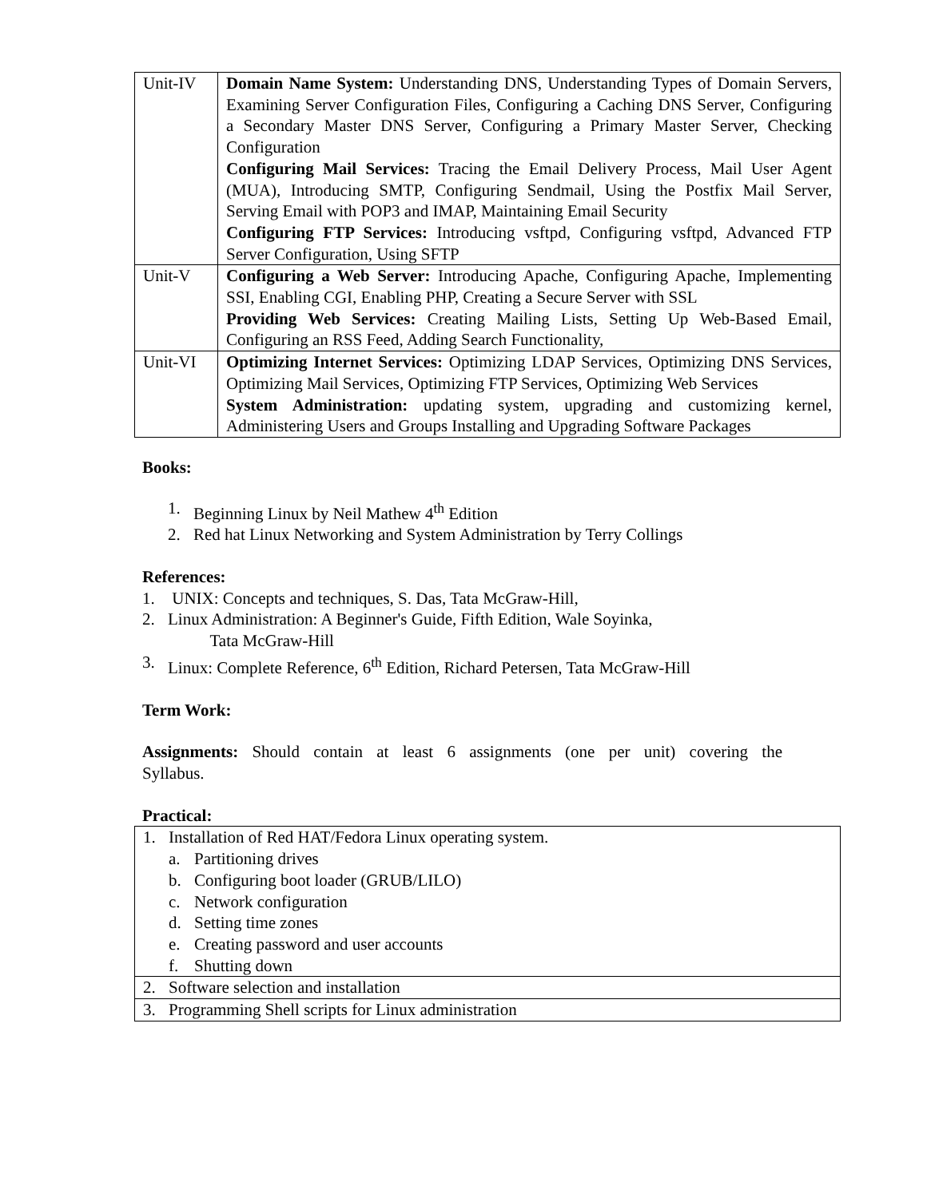| Unit-IV | Domain Name System: Understanding DNS, Understanding Types of Domain Servers, Examining Server Configuration Files, Configuring a Caching DNS Server, Configuring a Secondary Master DNS Server, Configuring a Primary Master Server, Checking Configuration Configuring Mail Services: Tracing the Email Delivery Process, Mail User Agent (MUA), Introducing SMTP, Configuring Sendmail, Using the Postfix Mail Server, Serving Email with POP3 and IMAP, Maintaining Email Security Configuring FTP Services: Introducing vsftpd, Configuring vsftpd, Advanced FTP Server Configuration, Using SFTP |
| Unit-V | Configuring a Web Server: Introducing Apache, Configuring Apache, Implementing SSI, Enabling CGI, Enabling PHP, Creating a Secure Server with SSL Providing Web Services: Creating Mailing Lists, Setting Up Web-Based Email, Configuring an RSS Feed, Adding Search Functionality, |
| Unit-VI | Optimizing Internet Services: Optimizing LDAP Services, Optimizing DNS Services, Optimizing Mail Services, Optimizing FTP Services, Optimizing Web Services System Administration: updating system, upgrading and customizing kernel, Administering Users and Groups Installing and Upgrading Software Packages |
Books:
1. Beginning Linux by Neil Mathew 4<sup>th</sup> Edition
2. Red hat Linux Networking and System Administration by Terry Collings
References:
1. UNIX: Concepts and techniques, S. Das, Tata McGraw-Hill,
2. Linux Administration: A Beginner's Guide, Fifth Edition, Wale Soyinka,
Tata McGraw-Hill
3. Linux: Complete Reference, 6<sup>th</sup> Edition, Richard Petersen, Tata McGraw-Hill
Term Work:
Assignments: Should contain at least 6 assignments (one per unit) covering the
Syllabus.
Practical:
| 1. Installation of Red HAT/Fedora Linux operating system. a. Partitioning drives b. Configuring boot loader (GRUB/LILO) c. Network configuration d. Setting time zones e. Creating password and user accounts f. Shutting down |
| 2. Software selection and installation |
| 3. Programming Shell scripts for Linux administration |